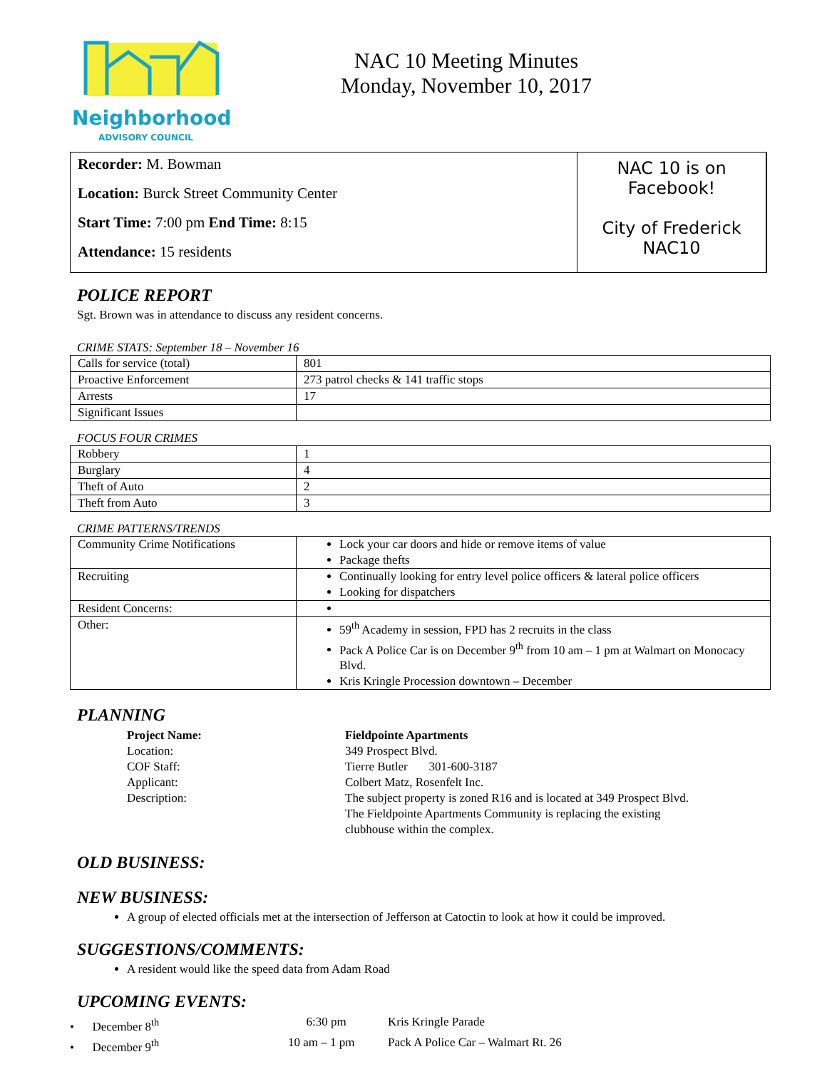Neighborhood
ADVISORY COUNCIL
NAC 10 Meeting Minutes
Monday, November 10, 2017
Recorder: M. Bowman
Location: Burck Street Community Center
Start Time: 7:00 pm End Time: 8:15
Attendance: 15 residents
NAC 10 is on
Facebook!
City of Frederick
NAC10
POLICE REPORT
Sgt. Brown was in attendance to discuss any resident concerns.
CRIME STATS: September 18 – November 16
| Calls for service (total) | 801 |
| Proactive Enforcement | 273 patrol checks & 141 traffic stops |
| Arrests | 17 |
| Significant Issues | |
FOCUS FOUR CRIMES
| Robbery | 1 |
| Burglary | 4 |
| Theft of Auto | 2 |
| Theft from Auto | 3 |
CRIME PATTERNS/TRENDS
| Community Crime Notifications | Lock your car doors and hide or remove items of value Package thefts |
| Recruiting | Continually looking for entry level police officers & lateral police officers Looking for dispatchers |
| Resident Concerns: | |
| Other: | 59<sup>th</sup> Academy in session, FPD has 2 recruits in the class Pack A Police Car is on December 9<sup>th</sup> from 10 am – 1 pm at Walmart on Monocacy Blvd. Kris Kringle Procession downtown – December |
PLANNING
| Project Name: | Fieldpointe Apartments |
| Location: | 349 Prospect Blvd. |
| COF Staff: | Tierre Butler 301-600-3187 |
| Applicant: | Colbert Matz, Rosenfelt Inc. |
| Description: | The subject property is zoned R16 and is located at 349 Prospect Blvd. The Fieldpointe Apartments Community is replacing the existing clubhouse within the complex. |
OLD BUSINESS:
NEW BUSINESS:
A group of elected officials met at the intersection of Jefferson at Catoctin to look at how it could be improved.
SUGGESTIONS/COMMENTS:
A resident would like the speed data from Adam Road
UPCOMING EVENTS:
| • December 8<sup>th</sup> | 6:30 pm | Kris Kringle Parade |
| • December 9<sup>th</sup> | 10 am – 1 pm | Pack A Police Car – Walmart Rt. 26 |